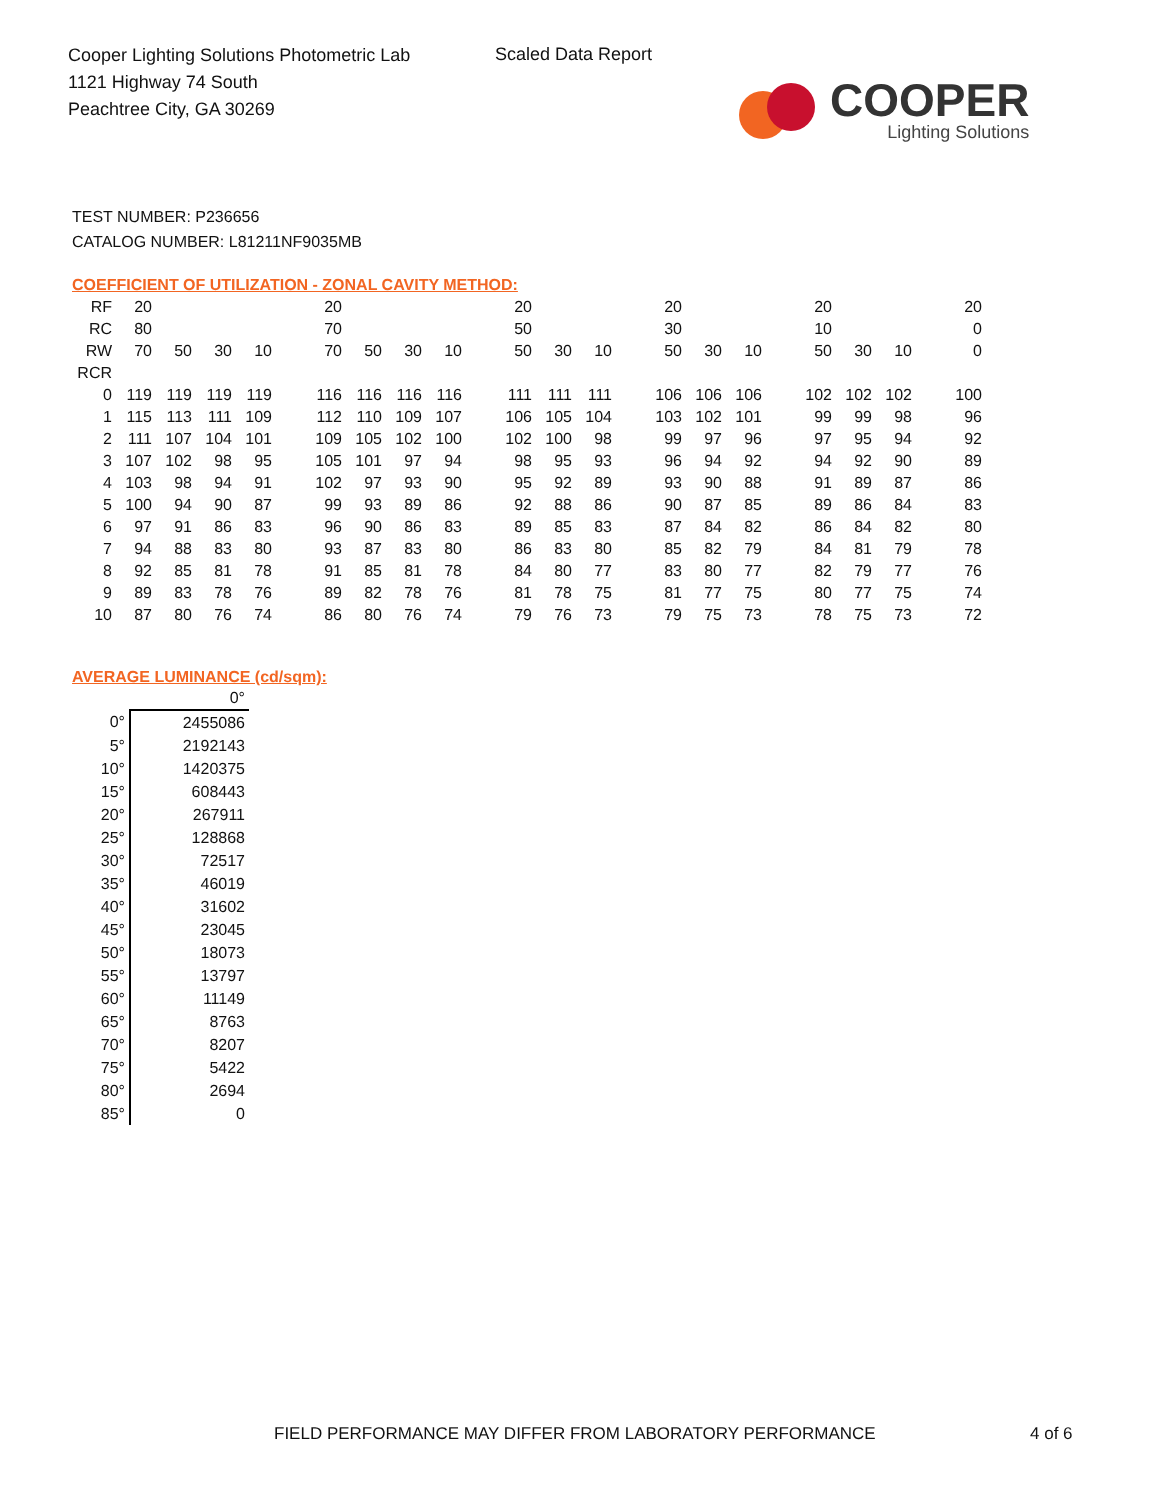Cooper Lighting Solutions Photometric Lab
1121 Highway 74 South
Peachtree City, GA 30269
Scaled Data Report
COOPER
Lighting Solutions
TEST NUMBER: P236656
CATALOG NUMBER: L81211NF9035MB
COEFFICIENT OF UTILIZATION - ZONAL CAVITY METHOD:
| RF | 20 | | | | | 20 | | | | | 20 | | | | 20 | | | | 20 | | | | 20 |
| RC | 80 | | | | | 70 | | | | | 50 | | | | 30 | | | | 10 | | | | 0 |
| RW | 70 | 50 | 30 | 10 | | 70 | 50 | 30 | 10 | | 50 | 30 | 10 | | 50 | 30 | 10 | | 50 | 30 | 10 | | 0 |
| RCR | | | | | | | | | | | | | | | | | | | | | | | |
| 0 | 119 | 119 | 119 | 119 | | 116 | 116 | 116 | 116 | | 111 | 111 | 111 | | 106 | 106 | 106 | | 102 | 102 | 102 | | 100 |
| 1 | 115 | 113 | 111 | 109 | | 112 | 110 | 109 | 107 | | 106 | 105 | 104 | | 103 | 102 | 101 | | 99 | 99 | 98 | | 96 |
| 2 | 111 | 107 | 104 | 101 | | 109 | 105 | 102 | 100 | | 102 | 100 | 98 | | 99 | 97 | 96 | | 97 | 95 | 94 | | 92 |
| 3 | 107 | 102 | 98 | 95 | | 105 | 101 | 97 | 94 | | 98 | 95 | 93 | | 96 | 94 | 92 | | 94 | 92 | 90 | | 89 |
| 4 | 103 | 98 | 94 | 91 | | 102 | 97 | 93 | 90 | | 95 | 92 | 89 | | 93 | 90 | 88 | | 91 | 89 | 87 | | 86 |
| 5 | 100 | 94 | 90 | 87 | | 99 | 93 | 89 | 86 | | 92 | 88 | 86 | | 90 | 87 | 85 | | 89 | 86 | 84 | | 83 |
| 6 | 97 | 91 | 86 | 83 | | 96 | 90 | 86 | 83 | | 89 | 85 | 83 | | 87 | 84 | 82 | | 86 | 84 | 82 | | 80 |
| 7 | 94 | 88 | 83 | 80 | | 93 | 87 | 83 | 80 | | 86 | 83 | 80 | | 85 | 82 | 79 | | 84 | 81 | 79 | | 78 |
| 8 | 92 | 85 | 81 | 78 | | 91 | 85 | 81 | 78 | | 84 | 80 | 77 | | 83 | 80 | 77 | | 82 | 79 | 77 | | 76 |
| 9 | 89 | 83 | 78 | 76 | | 89 | 82 | 78 | 76 | | 81 | 78 | 75 | | 81 | 77 | 75 | | 80 | 77 | 75 | | 74 |
| 10 | 87 | 80 | 76 | 74 | | 86 | 80 | 76 | 74 | | 79 | 76 | 73 | | 79 | 75 | 73 | | 78 | 75 | 73 | | 72 |
AVERAGE LUMINANCE (cd/sqm):
| | 0° |
| 0° | 2455086 |
| 5° | 2192143 |
| 10° | 1420375 |
| 15° | 608443 |
| 20° | 267911 |
| 25° | 128868 |
| 30° | 72517 |
| 35° | 46019 |
| 40° | 31602 |
| 45° | 23045 |
| 50° | 18073 |
| 55° | 13797 |
| 60° | 11149 |
| 65° | 8763 |
| 70° | 8207 |
| 75° | 5422 |
| 80° | 2694 |
| 85° | 0 |
FIELD PERFORMANCE MAY DIFFER FROM LABORATORY PERFORMANCE
4 of 6